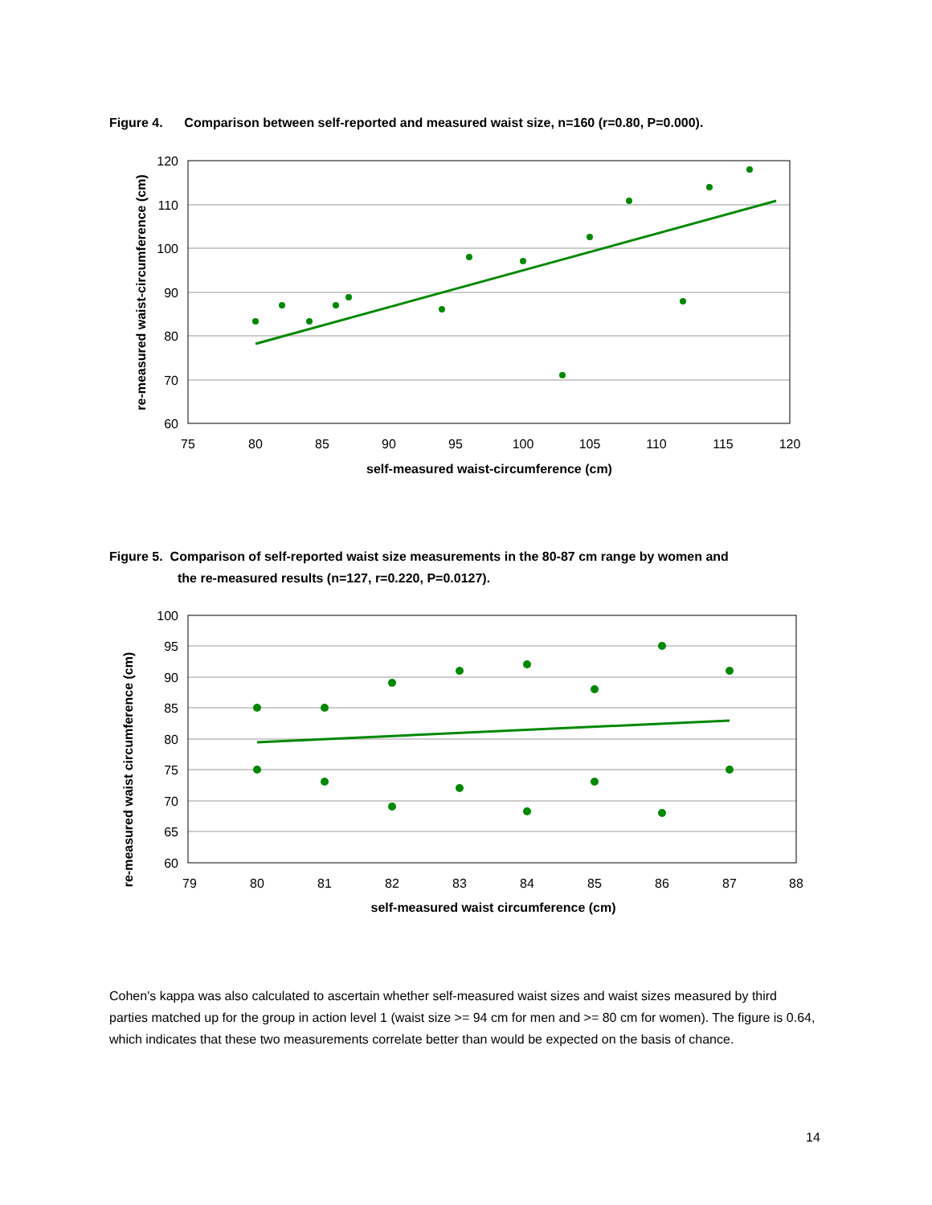Figure 4. Comparison between self-reported and measured waist size, n=160 (r=0.80, P=0.000).
120
110
100
90
80
70
60
75
80
85
90
95
100
105
110
115
120
self-measured waist-circumference (cm)
re-measured waist-circumference (cm)
Figure 5. Comparison of self-reported waist size measurements in the 80-87 cm range by women and
the re-measured results (n=127, r=0.220, P=0.0127).
100
95
90
85
80
75
70
65
60
79
80
81
82
83
84
85
86
87
88
self-measured waist circumference (cm)
re-measured waist circumference (cm)
Cohen's kappa was also calculated to ascertain whether self-measured waist sizes and waist sizes measured by third parties matched up for the group in action level 1 (waist size >= 94 cm for men and >= 80 cm for women). The figure is 0.64, which indicates that these two measurements correlate better than would be expected on the basis of chance.
14